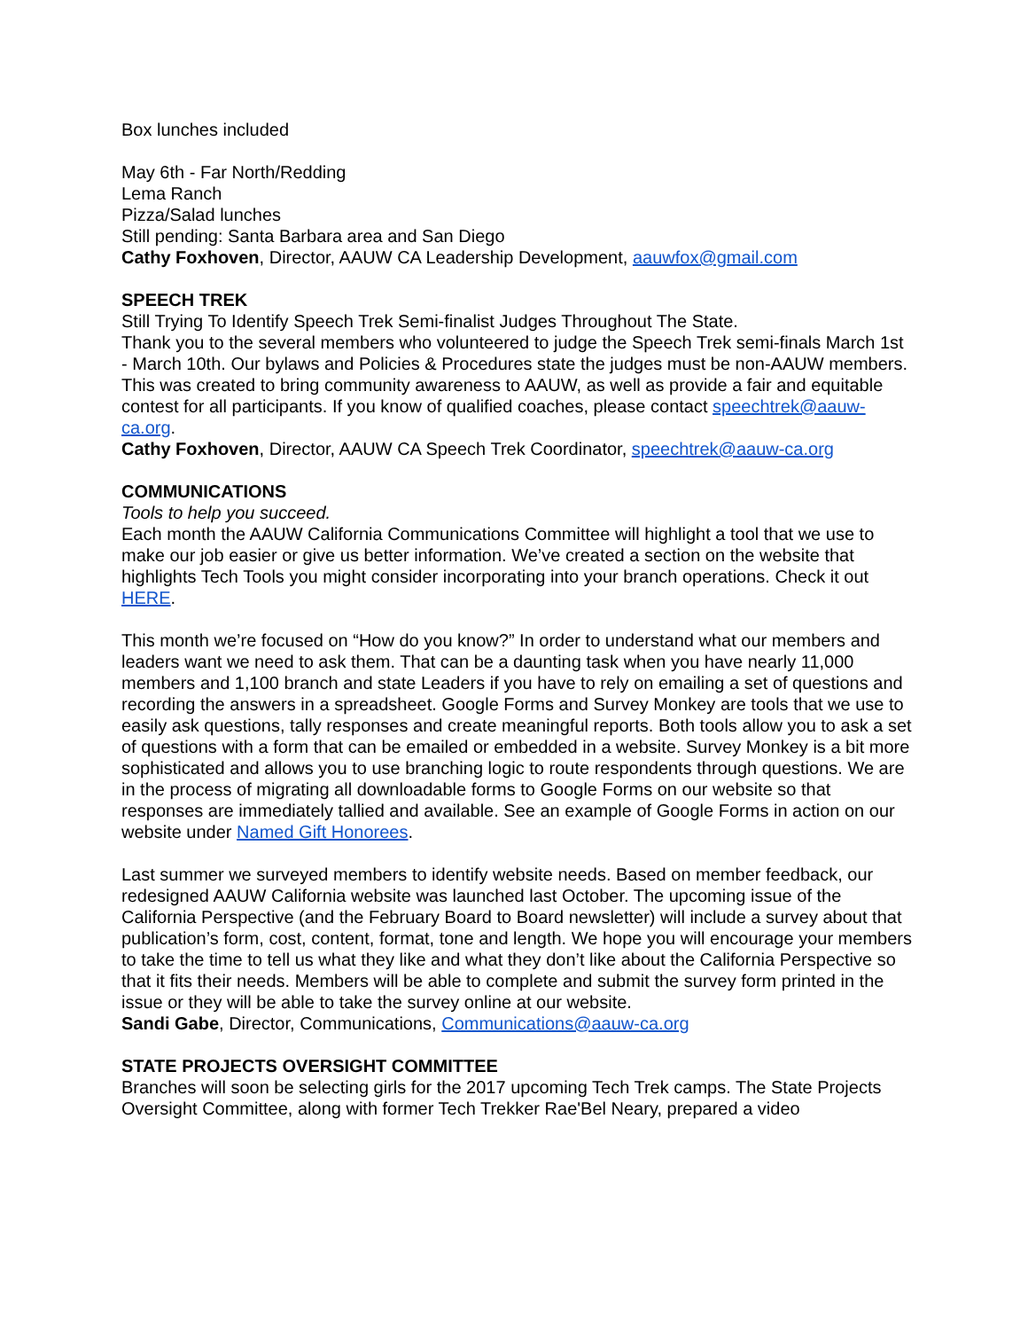Box lunches included
May 6th - Far North/Redding
Lema Ranch
Pizza/Salad lunches
Still pending: Santa Barbara area and San Diego
Cathy Foxhoven, Director, AAUW CA Leadership Development, aauwfox@gmail.com
SPEECH TREK
Still Trying To Identify Speech Trek Semi-finalist Judges Throughout The State.
Thank you to the several members who volunteered to judge the Speech Trek semi-finals March 1st - March 10th. Our bylaws and Policies & Procedures state the judges must be non-AAUW members. This was created to bring community awareness to AAUW, as well as provide a fair and equitable contest for all participants. If you know of qualified coaches, please contact speechtrek@aauw-ca.org.
Cathy Foxhoven, Director, AAUW CA Speech Trek Coordinator, speechtrek@aauw-ca.org
COMMUNICATIONS
Tools to help you succeed.
Each month the AAUW California Communications Committee will highlight a tool that we use to make our job easier or give us better information. We’ve created a section on the website that highlights Tech Tools you might consider incorporating into your branch operations. Check it out HERE.
This month we’re focused on “How do you know?” In order to understand what our members and leaders want we need to ask them. That can be a daunting task when you have nearly 11,000 members and 1,100 branch and state Leaders if you have to rely on emailing a set of questions and recording the answers in a spreadsheet. Google Forms and Survey Monkey are tools that we use to easily ask questions, tally responses and create meaningful reports. Both tools allow you to ask a set of questions with a form that can be emailed or embedded in a website. Survey Monkey is a bit more sophisticated and allows you to use branching logic to route respondents through questions. We are in the process of migrating all downloadable forms to Google Forms on our website so that responses are immediately tallied and available. See an example of Google Forms in action on our website under Named Gift Honorees.
Last summer we surveyed members to identify website needs. Based on member feedback, our redesigned AAUW California website was launched last October. The upcoming issue of the California Perspective (and the February Board to Board newsletter) will include a survey about that publication’s form, cost, content, format, tone and length. We hope you will encourage your members to take the time to tell us what they like and what they don’t like about the California Perspective so that it fits their needs. Members will be able to complete and submit the survey form printed in the issue or they will be able to take the survey online at our website.
Sandi Gabe, Director, Communications, Communications@aauw-ca.org
STATE PROJECTS OVERSIGHT COMMITTEE
Branches will soon be selecting girls for the 2017 upcoming Tech Trek camps. The State Projects Oversight Committee, along with former Tech Trekker Rae'Bel Neary, prepared a video